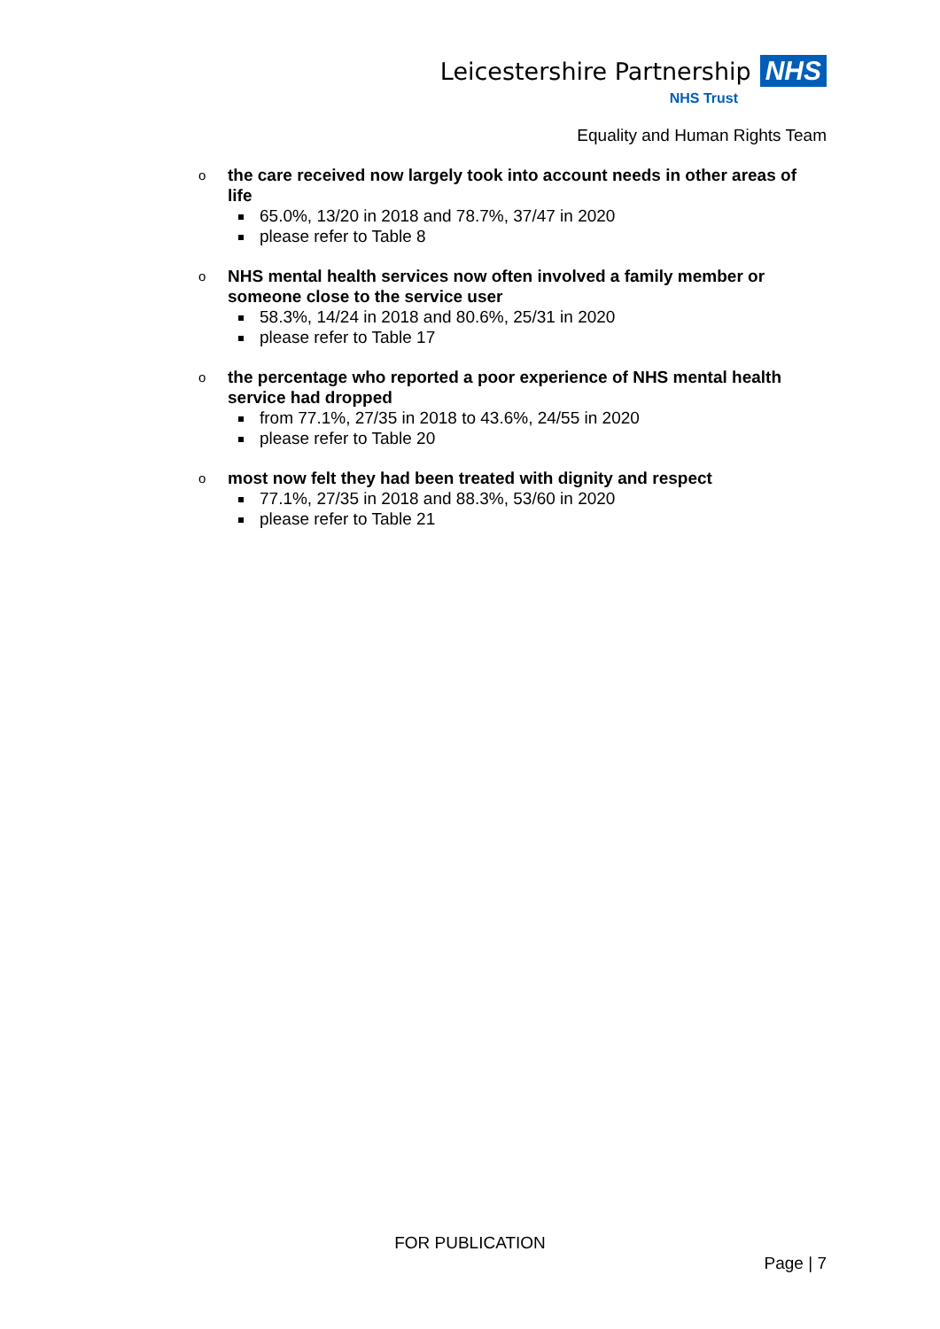Leicestershire Partnership NHS
NHS Trust
Equality and Human Rights Team
o
the care received now largely took into account needs in other areas of life
65.0%, 13/20 in 2018 and 78.7%, 37/47 in 2020
please refer to Table 8
o
NHS mental health services now often involved a family member or someone close to the service user
58.3%, 14/24 in 2018 and 80.6%, 25/31 in 2020
please refer to Table 17
o
the percentage who reported a poor experience of NHS mental health service had dropped
from 77.1%, 27/35 in 2018 to 43.6%, 24/55 in 2020
please refer to Table 20
o
most now felt they had been treated with dignity and respect
77.1%, 27/35 in 2018 and 88.3%, 53/60 in 2020
please refer to Table 21
FOR PUBLICATION
Page | 7